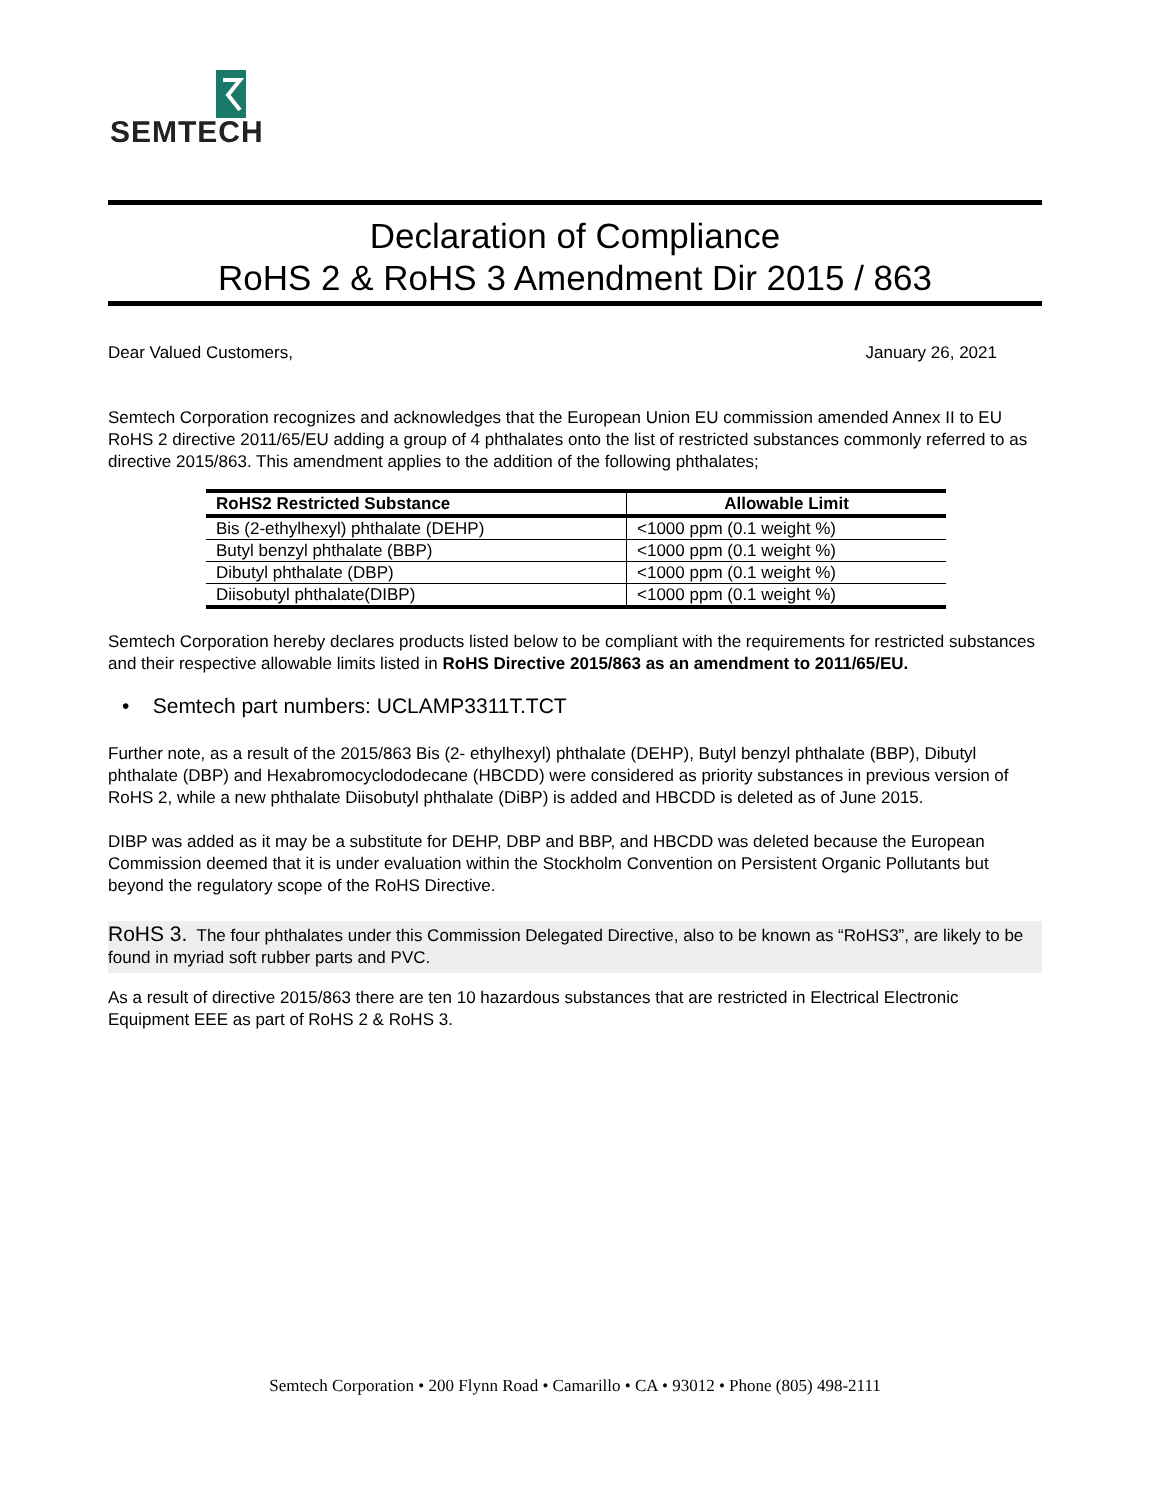SEMTECH
Declaration of Compliance
RoHS 2 & RoHS 3 Amendment Dir 2015 / 863
Dear Valued Customers, January 26, 2021
Semtech Corporation recognizes and acknowledges that the European Union EU commission amended Annex II to EU RoHS 2 directive 2011/65/EU adding a group of 4 phthalates onto the list of restricted substances commonly referred to as directive 2015/863. This amendment applies to the addition of the following phthalates;
| RoHS2 Restricted Substance | Allowable Limit |
| --- | --- |
| Bis (2-ethylhexyl) phthalate (DEHP) | <1000 ppm (0.1 weight %) |
| Butyl benzyl phthalate (BBP) | <1000 ppm (0.1 weight %) |
| Dibutyl phthalate (DBP) | <1000 ppm (0.1 weight %) |
| Diisobutyl phthalate(DIBP) | <1000 ppm (0.1 weight %) |
Semtech Corporation hereby declares products listed below to be compliant with the requirements for restricted substances and their respective allowable limits listed in RoHS Directive 2015/863 as an amendment to 2011/65/EU.
• Semtech part numbers: UCLAMP3311T.TCT
Further note, as a result of the 2015/863 Bis (2- ethylhexyl) phthalate (DEHP), Butyl benzyl phthalate (BBP), Dibutyl phthalate (DBP) and Hexabromocyclododecane (HBCDD) were considered as priority substances in previous version of RoHS 2, while a new phthalate Diisobutyl phthalate (DiBP) is added and HBCDD is deleted as of June 2015.
DIBP was added as it may be a substitute for DEHP, DBP and BBP, and HBCDD was deleted because the European Commission deemed that it is under evaluation within the Stockholm Convention on Persistent Organic Pollutants but beyond the regulatory scope of the RoHS Directive.
RoHS 3. The four phthalates under this Commission Delegated Directive, also to be known as “RoHS3”, are likely to be found in myriad soft rubber parts and PVC.
As a result of directive 2015/863 there are ten 10 hazardous substances that are restricted in Electrical Electronic Equipment EEE as part of RoHS 2 & RoHS 3.
Semtech Corporation • 200 Flynn Road • Camarillo • CA • 93012 • Phone (805) 498-2111